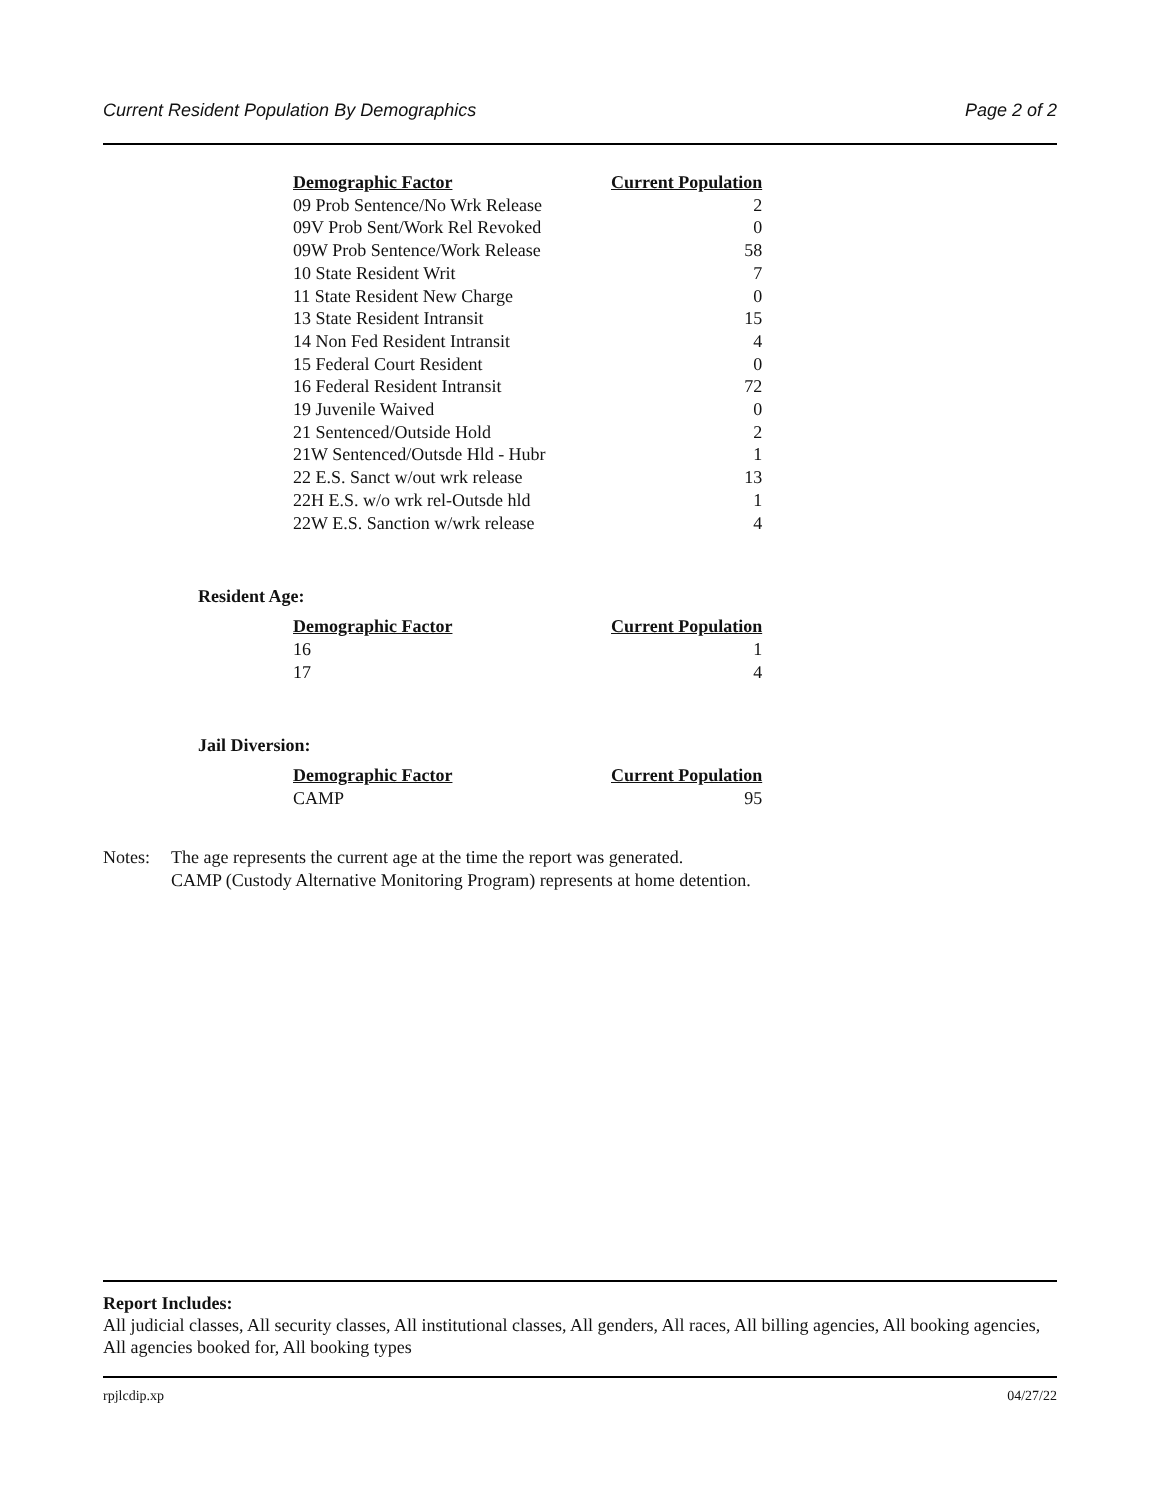Current Resident Population By Demographics Page 2 of 2
| Demographic Factor | Current Population |
| --- | --- |
| 09 Prob Sentence/No Wrk Release | 2 |
| 09V Prob Sent/Work Rel Revoked | 0 |
| 09W Prob Sentence/Work Release | 58 |
| 10 State Resident Writ | 7 |
| 11 State Resident New Charge | 0 |
| 13 State Resident Intransit | 15 |
| 14 Non Fed Resident Intransit | 4 |
| 15 Federal Court Resident | 0 |
| 16 Federal Resident Intransit | 72 |
| 19 Juvenile Waived | 0 |
| 21 Sentenced/Outside Hold | 2 |
| 21W Sentenced/Outsde Hld - Hubr | 1 |
| 22 E.S. Sanct w/out wrk release | 13 |
| 22H E.S. w/o wrk rel-Outsde hld | 1 |
| 22W E.S. Sanction w/wrk release | 4 |
Resident Age:
| Demographic Factor | Current Population |
| --- | --- |
| 16 | 1 |
| 17 | 4 |
Jail Diversion:
| Demographic Factor | Current Population |
| --- | --- |
| CAMP | 95 |
Notes: The age represents the current age at the time the report was generated.
CAMP (Custody Alternative Monitoring Program) represents at home detention.
Report Includes:
All judicial classes, All security classes, All institutional classes, All genders, All races, All billing agencies, All booking agencies, All agencies booked for, All booking types
rpjlcdip.xp 04/27/22